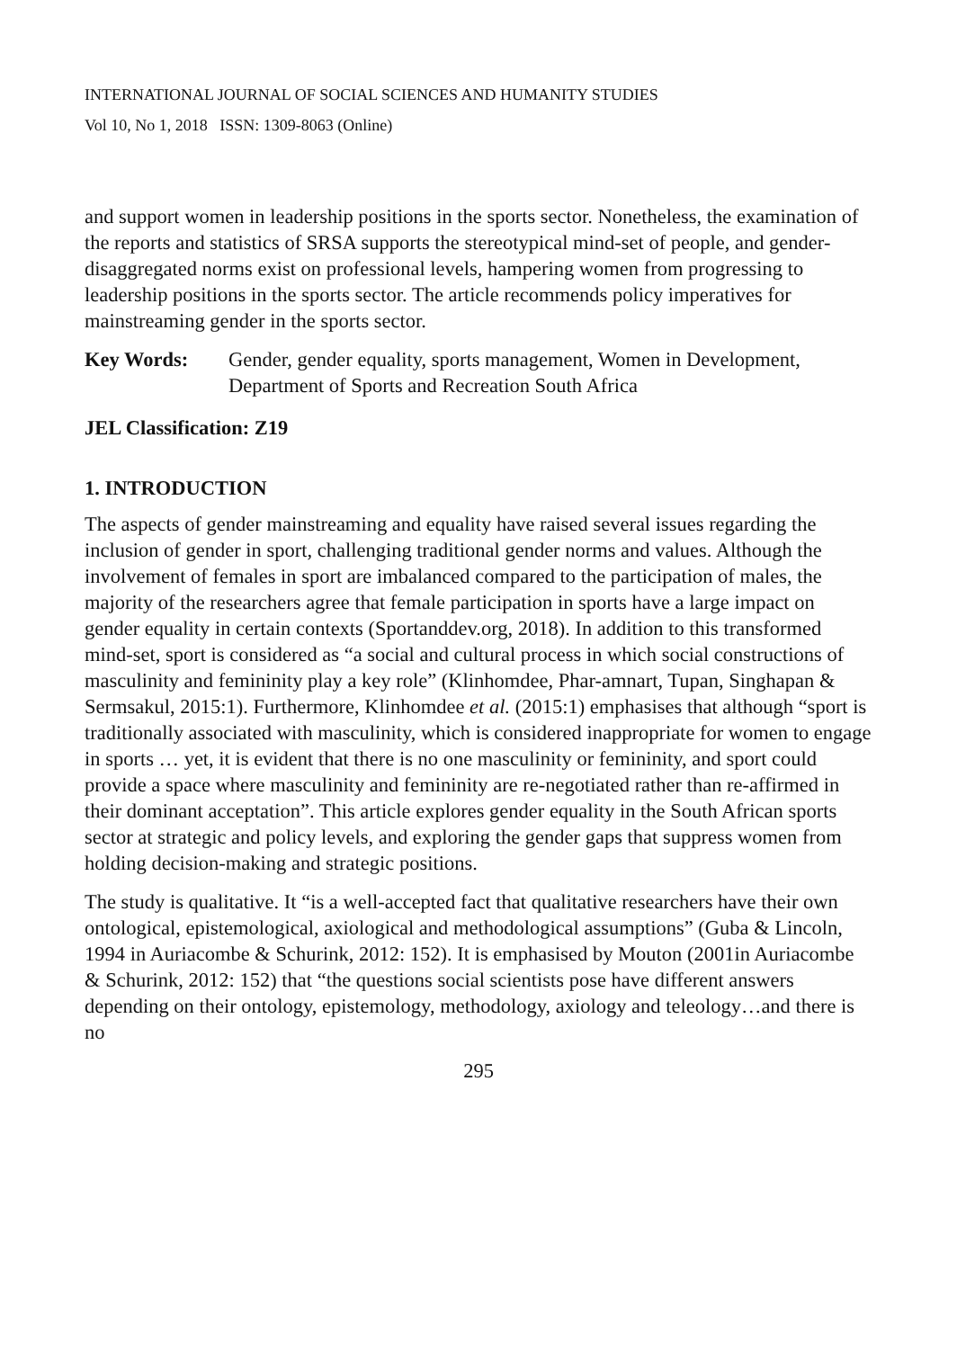INTERNATIONAL JOURNAL OF SOCIAL SCIENCES AND HUMANITY STUDIES
Vol 10, No 1, 2018 ISSN: 1309-8063 (Online)
and support women in leadership positions in the sports sector. Nonetheless, the examination of the reports and statistics of SRSA supports the stereotypical mind-set of people, and gender-disaggregated norms exist on professional levels, hampering women from progressing to leadership positions in the sports sector. The article recommends policy imperatives for mainstreaming gender in the sports sector.
Key Words: Gender, gender equality, sports management, Women in Development, Department of Sports and Recreation South Africa
JEL Classification: Z19
1. INTRODUCTION
The aspects of gender mainstreaming and equality have raised several issues regarding the inclusion of gender in sport, challenging traditional gender norms and values. Although the involvement of females in sport are imbalanced compared to the participation of males, the majority of the researchers agree that female participation in sports have a large impact on gender equality in certain contexts (Sportanddev.org, 2018). In addition to this transformed mind-set, sport is considered as “a social and cultural process in which social constructions of masculinity and femininity play a key role” (Klinhomdee, Phar-amnart, Tupan, Singhapan & Sermsakul, 2015:1). Furthermore, Klinhomdee et al. (2015:1) emphasises that although “sport is traditionally associated with masculinity, which is considered inappropriate for women to engage in sports … yet, it is evident that there is no one masculinity or femininity, and sport could provide a space where masculinity and femininity are re-negotiated rather than re-affirmed in their dominant acceptation”. This article explores gender equality in the South African sports sector at strategic and policy levels, and exploring the gender gaps that suppress women from holding decision-making and strategic positions.
The study is qualitative. It “is a well-accepted fact that qualitative researchers have their own ontological, epistemological, axiological and methodological assumptions” (Guba & Lincoln, 1994 in Auriacombe & Schurink, 2012: 152). It is emphasised by Mouton (2001in Auriacombe & Schurink, 2012: 152) that “the questions social scientists pose have different answers depending on their ontology, epistemology, methodology, axiology and teleology…and there is no
295